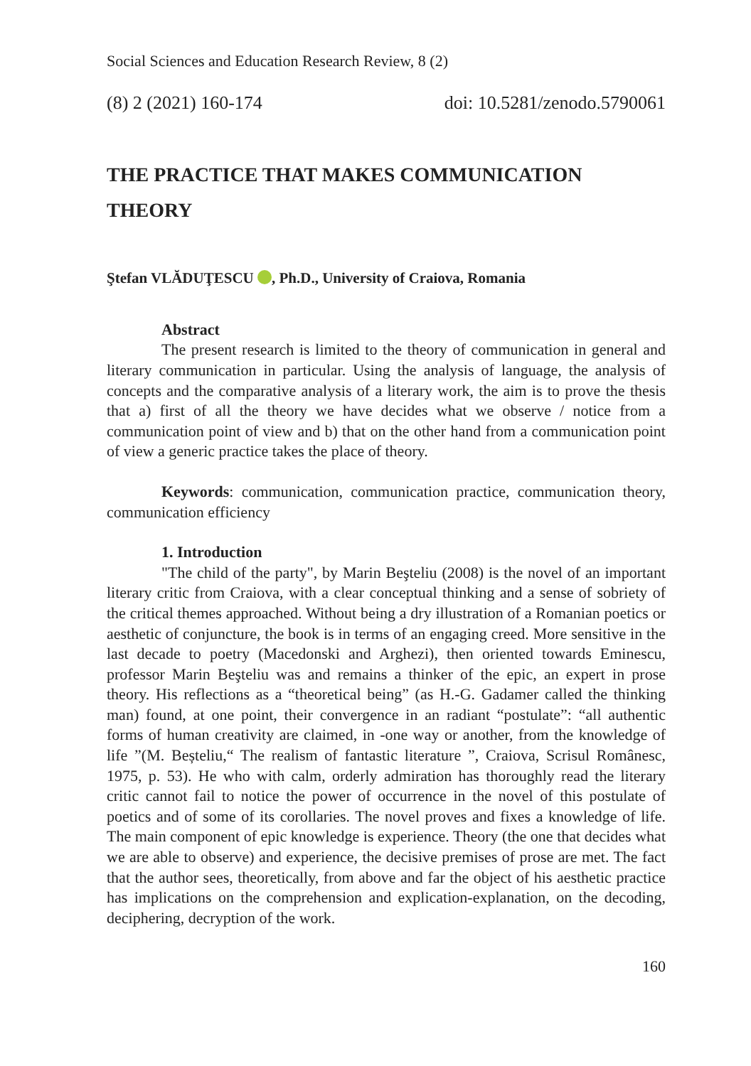Social Sciences and Education Research Review, 8 (2)
(8) 2 (2021) 160-174 doi: 10.5281/zenodo.5790061
THE PRACTICE THAT MAKES COMMUNICATION THEORY
Ştefan VLĂDUŢESCU , Ph.D., University of Craiova, Romania
Abstract
The present research is limited to the theory of communication in general and literary communication in particular. Using the analysis of language, the analysis of concepts and the comparative analysis of a literary work, the aim is to prove the thesis that a) first of all the theory we have decides what we observe / notice from a communication point of view and b) that on the other hand from a communication point of view a generic practice takes the place of theory.
Keywords: communication, communication practice, communication theory, communication efficiency
1. Introduction
"The child of the party", by Marin Beşteliu (2008) is the novel of an important literary critic from Craiova, with a clear conceptual thinking and a sense of sobriety of the critical themes approached. Without being a dry illustration of a Romanian poetics or aesthetic of conjuncture, the book is in terms of an engaging creed. More sensitive in the last decade to poetry (Macedonski and Arghezi), then oriented towards Eminescu, professor Marin Beşteliu was and remains a thinker of the epic, an expert in prose theory. His reflections as a “theoretical being” (as H.-G. Gadamer called the thinking man) found, at one point, their convergence in an radiant “postulate”: “all authentic forms of human creativity are claimed, in -one way or another, from the knowledge of life ”(M. Beșteliu,“ The realism of fantastic literature ”, Craiova, Scrisul Românesc, 1975, p. 53). He who with calm, orderly admiration has thoroughly read the literary critic cannot fail to notice the power of occurrence in the novel of this postulate of poetics and of some of its corollaries. The novel proves and fixes a knowledge of life. The main component of epic knowledge is experience. Theory (the one that decides what we are able to observe) and experience, the decisive premises of prose are met. The fact that the author sees, theoretically, from above and far the object of his aesthetic practice has implications on the comprehension and explication-explanation, on the decoding, deciphering, decryption of the work.
160